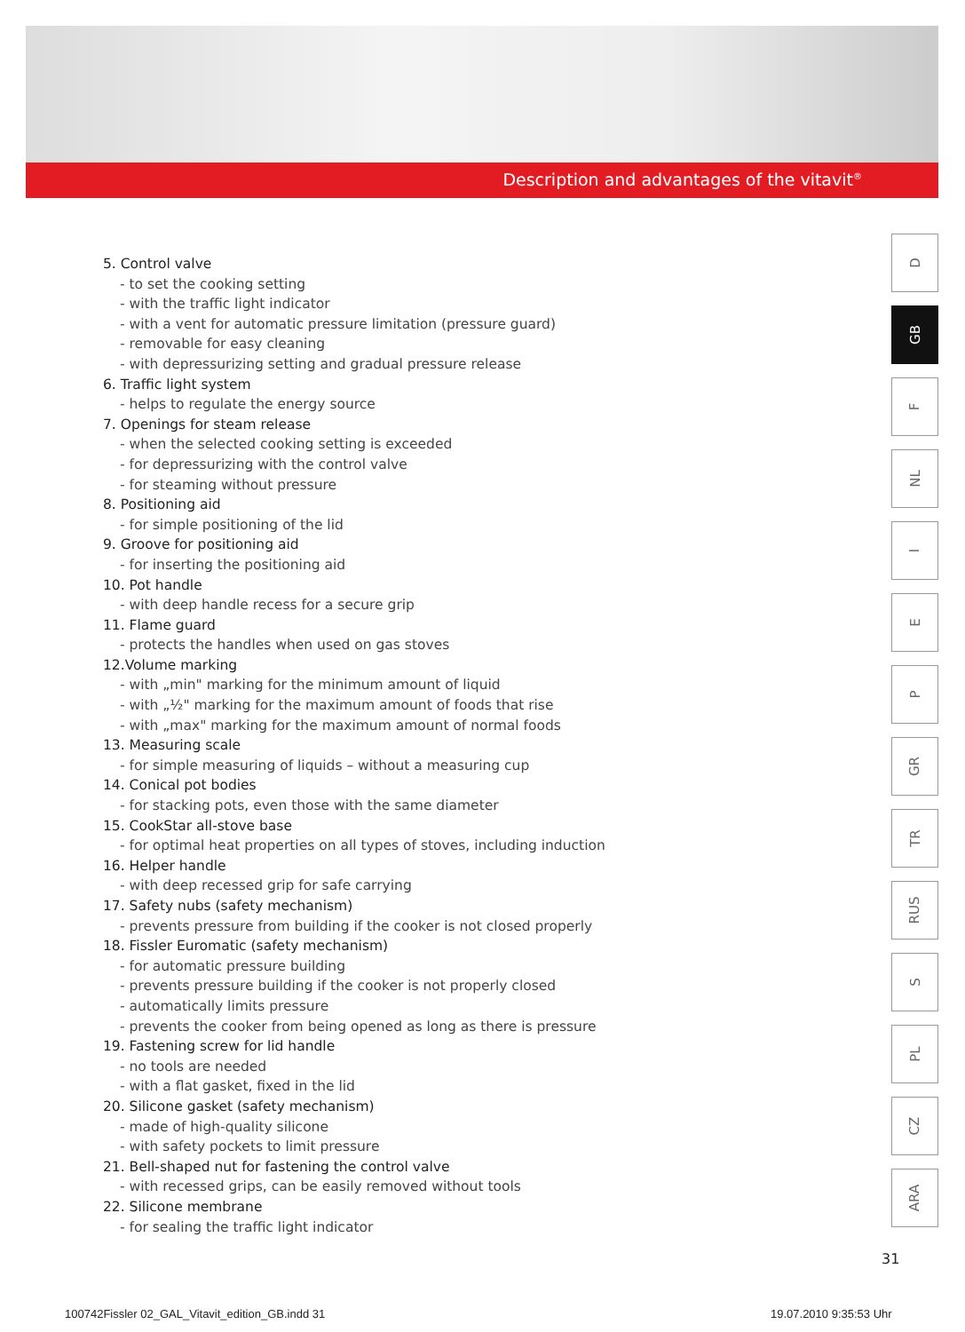Description and advantages of the vitavit<sup>®</sup>
5. Control valve
- to set the cooking setting
- with the traffic light indicator
- with a vent for automatic pressure limitation (pressure guard)
- removable for easy cleaning
- with depressurizing setting and gradual pressure release
6. Traffic light system
- helps to regulate the energy source
7. Openings for steam release
- when the selected cooking setting is exceeded
- for depressurizing with the control valve
- for steaming without pressure
8. Positioning aid
- for simple positioning of the lid
9. Groove for positioning aid
- for inserting the positioning aid
10. Pot handle
- with deep handle recess for a secure grip
11. Flame guard
- protects the handles when used on gas stoves
12.Volume marking
- with „min" marking for the minimum amount of liquid
- with „½" marking for the maximum amount of foods that rise
- with „max" marking for the maximum amount of normal foods
13. Measuring scale
- for simple measuring of liquids – without a measuring cup
14. Conical pot bodies
- for stacking pots, even those with the same diameter
15. CookStar all-stove base
- for optimal heat properties on all types of stoves, including induction
16. Helper handle
- with deep recessed grip for safe carrying
17. Safety nubs (safety mechanism)
- prevents pressure from building if the cooker is not closed properly
18. Fissler Euromatic (safety mechanism)
- for automatic pressure building
- prevents pressure building if the cooker is not properly closed
- automatically limits pressure
- prevents the cooker from being opened as long as there is pressure
19. Fastening screw for lid handle
- no tools are needed
- with a flat gasket, fixed in the lid
20. Silicone gasket (safety mechanism)
- made of high-quality silicone
- with safety pockets to limit pressure
21. Bell-shaped nut for fastening the control valve
- with recessed grips, can be easily removed without tools
22. Silicone membrane
- for sealing the traffic light indicator
D
GB
F
NL
I
E
P
GR
TR
RUS
S
PL
CZ
ARA
31
100742Fissler 02_GAL_Vitavit_edition_GB.indd 31
19.07.2010 9:35:53 Uhr